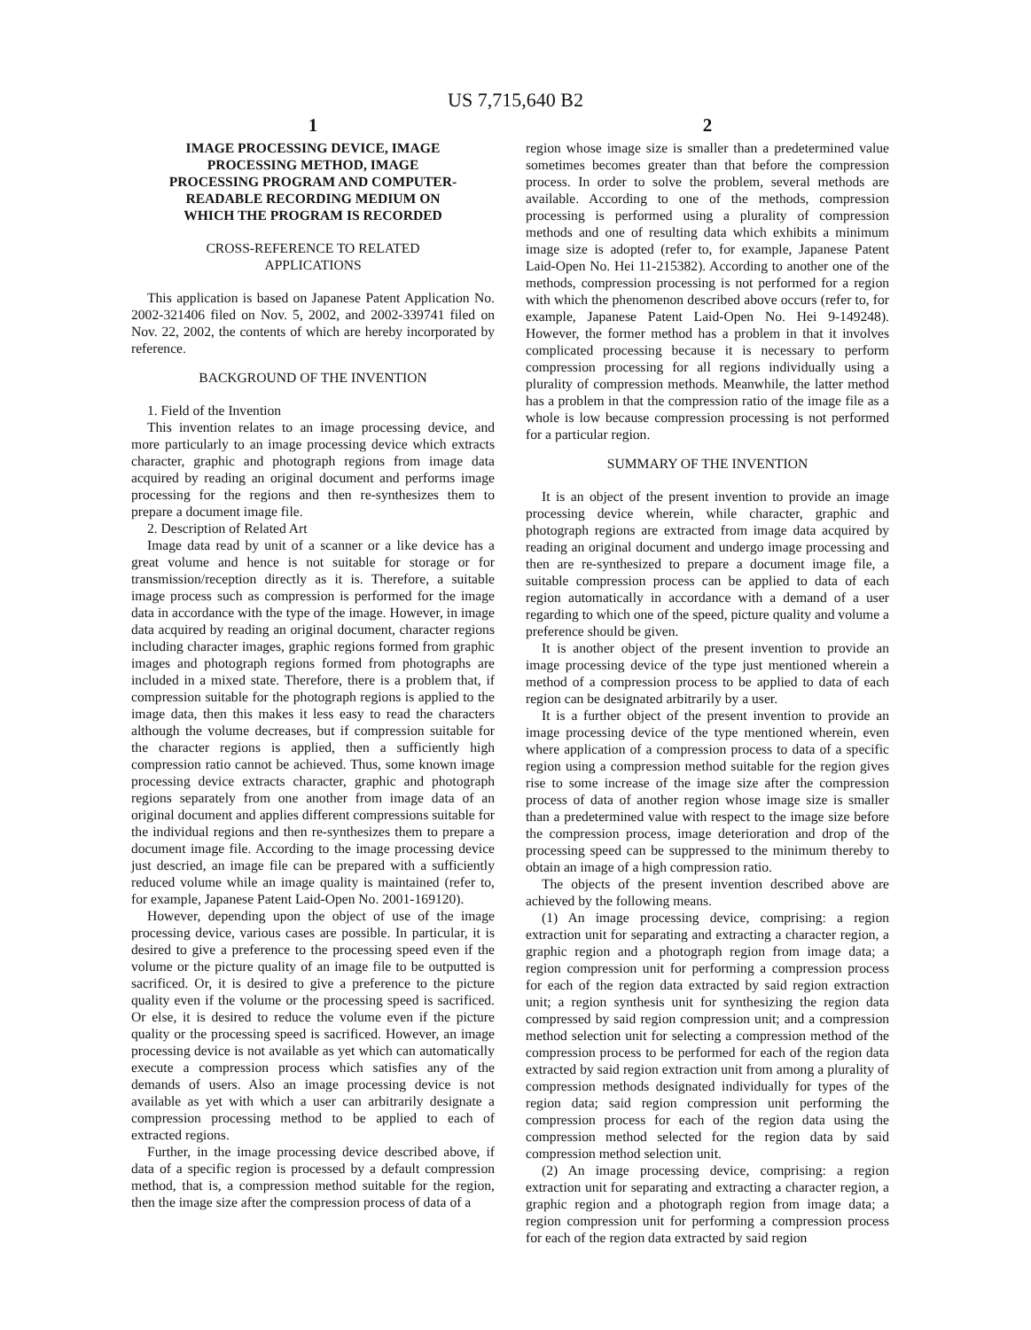US 7,715,640 B2
1
IMAGE PROCESSING DEVICE, IMAGE PROCESSING METHOD, IMAGE PROCESSING PROGRAM AND COMPUTER-READABLE RECORDING MEDIUM ON WHICH THE PROGRAM IS RECORDED
CROSS-REFERENCE TO RELATED
APPLICATIONS
This application is based on Japanese Patent Application No. 2002-321406 filed on Nov. 5, 2002, and 2002-339741 filed on Nov. 22, 2002, the contents of which are hereby incorporated by reference.
BACKGROUND OF THE INVENTION
1. Field of the Invention
This invention relates to an image processing device, and more particularly to an image processing device which extracts character, graphic and photograph regions from image data acquired by reading an original document and performs image processing for the regions and then re-synthesizes them to prepare a document image file.
2. Description of Related Art
Image data read by unit of a scanner or a like device has a great volume and hence is not suitable for storage or for transmission/reception directly as it is. Therefore, a suitable image process such as compression is performed for the image data in accordance with the type of the image. However, in image data acquired by reading an original document, character regions including character images, graphic regions formed from graphic images and photograph regions formed from photographs are included in a mixed state. Therefore, there is a problem that, if compression suitable for the photograph regions is applied to the image data, then this makes it less easy to read the characters although the volume decreases, but if compression suitable for the character regions is applied, then a sufficiently high compression ratio cannot be achieved. Thus, some known image processing device extracts character, graphic and photograph regions separately from one another from image data of an original document and applies different compressions suitable for the individual regions and then re-synthesizes them to prepare a document image file. According to the image processing device just descried, an image file can be prepared with a sufficiently reduced volume while an image quality is maintained (refer to, for example, Japanese Patent Laid-Open No. 2001-169120).
However, depending upon the object of use of the image processing device, various cases are possible. In particular, it is desired to give a preference to the processing speed even if the volume or the picture quality of an image file to be outputted is sacrificed. Or, it is desired to give a preference to the picture quality even if the volume or the processing speed is sacrificed. Or else, it is desired to reduce the volume even if the picture quality or the processing speed is sacrificed. However, an image processing device is not available as yet which can automatically execute a compression process which satisfies any of the demands of users. Also an image processing device is not available as yet with which a user can arbitrarily designate a compression processing method to be applied to each of extracted regions.
Further, in the image processing device described above, if data of a specific region is processed by a default compression method, that is, a compression method suitable for the region, then the image size after the compression process of data of a
2
region whose image size is smaller than a predetermined value sometimes becomes greater than that before the compression process. In order to solve the problem, several methods are available. According to one of the methods, compression processing is performed using a plurality of compression methods and one of resulting data which exhibits a minimum image size is adopted (refer to, for example, Japanese Patent Laid-Open No. Hei 11-215382). According to another one of the methods, compression processing is not performed for a region with which the phenomenon described above occurs (refer to, for example, Japanese Patent Laid-Open No. Hei 9-149248). However, the former method has a problem in that it involves complicated processing because it is necessary to perform compression processing for all regions individually using a plurality of compression methods. Meanwhile, the latter method has a problem in that the compression ratio of the image file as a whole is low because compression processing is not performed for a particular region.
SUMMARY OF THE INVENTION
It is an object of the present invention to provide an image processing device wherein, while character, graphic and photograph regions are extracted from image data acquired by reading an original document and undergo image processing and then are re-synthesized to prepare a document image file, a suitable compression process can be applied to data of each region automatically in accordance with a demand of a user regarding to which one of the speed, picture quality and volume a preference should be given.
It is another object of the present invention to provide an image processing device of the type just mentioned wherein a method of a compression process to be applied to data of each region can be designated arbitrarily by a user.
It is a further object of the present invention to provide an image processing device of the type mentioned wherein, even where application of a compression process to data of a specific region using a compression method suitable for the region gives rise to some increase of the image size after the compression process of data of another region whose image size is smaller than a predetermined value with respect to the image size before the compression process, image deterioration and drop of the processing speed can be suppressed to the minimum thereby to obtain an image of a high compression ratio.
The objects of the present invention described above are achieved by the following means.
(1) An image processing device, comprising: a region extraction unit for separating and extracting a character region, a graphic region and a photograph region from image data; a region compression unit for performing a compression process for each of the region data extracted by said region extraction unit; a region synthesis unit for synthesizing the region data compressed by said region compression unit; and a compression method selection unit for selecting a compression method of the compression process to be performed for each of the region data extracted by said region extraction unit from among a plurality of compression methods designated individually for types of the region data; said region compression unit performing the compression process for each of the region data using the compression method selected for the region data by said compression method selection unit.
(2) An image processing device, comprising: a region extraction unit for separating and extracting a character region, a graphic region and a photograph region from image data; a region compression unit for performing a compression process for each of the region data extracted by said region